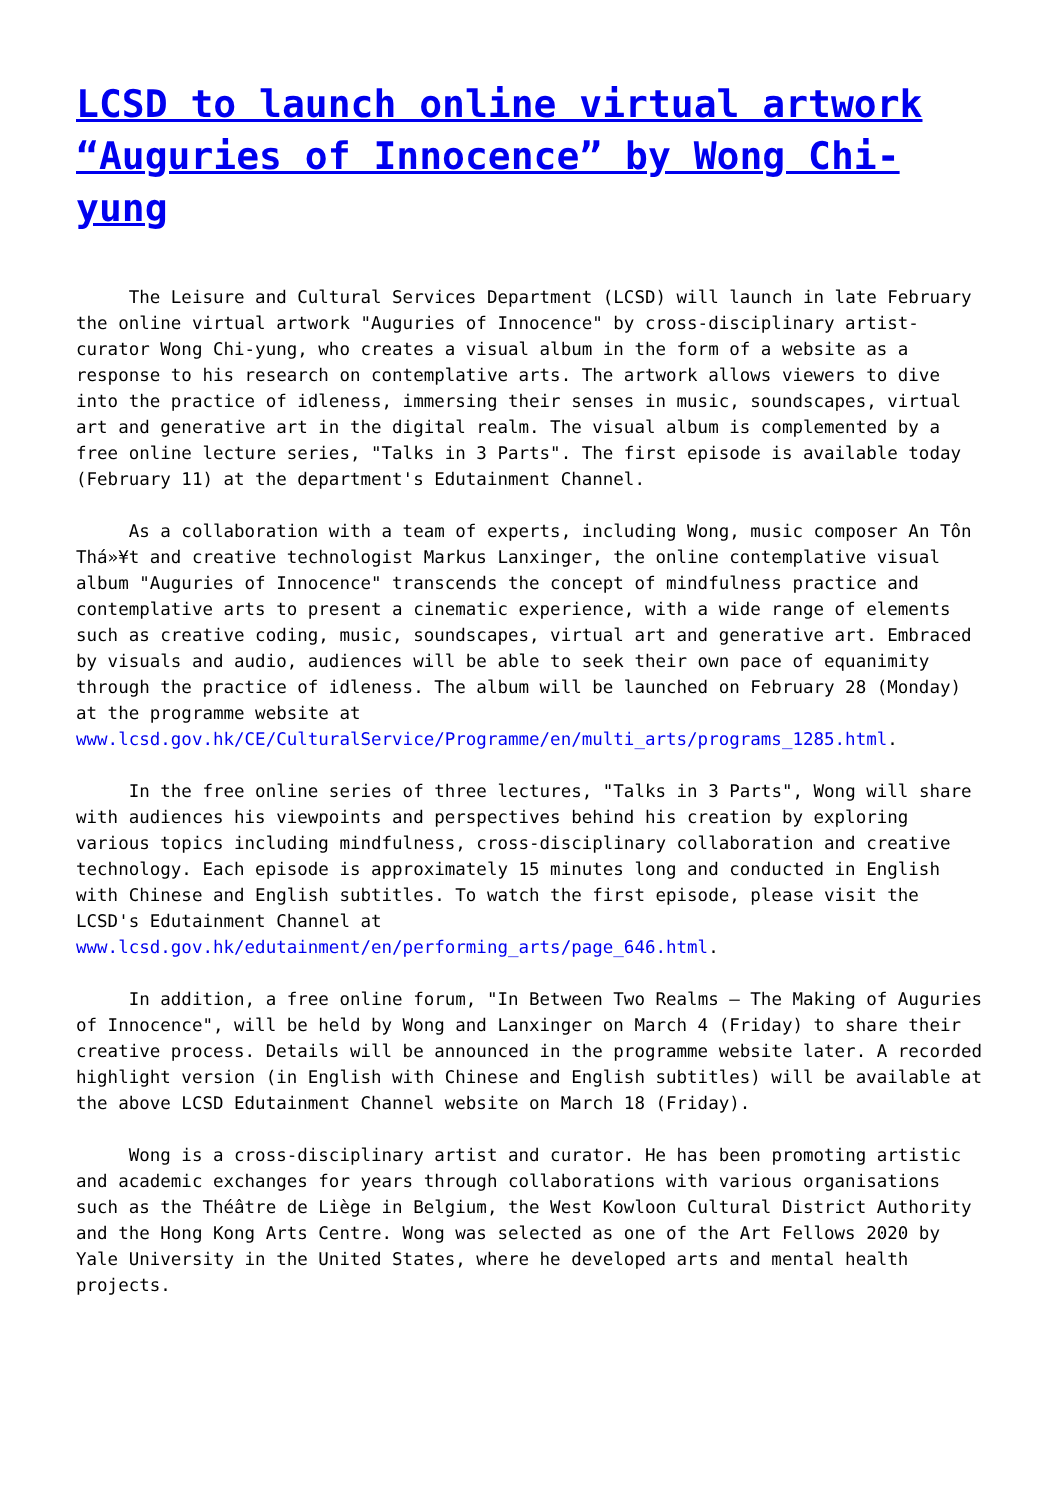LCSD to launch online virtual artwork “Auguries of Innocence” by Wong Chi-yung
The Leisure and Cultural Services Department (LCSD) will launch in late February the online virtual artwork "Auguries of Innocence" by cross-disciplinary artist-curator Wong Chi-yung, who creates a visual album in the form of a website as a response to his research on contemplative arts. The artwork allows viewers to dive into the practice of idleness, immersing their senses in music, soundscapes, virtual art and generative art in the digital realm. The visual album is complemented by a free online lecture series, "Talks in 3 Parts". The first episode is available today (February 11) at the department's Edutainment Channel.
As a collaboration with a team of experts, including Wong, music composer An Tôn Thá»¥t and creative technologist Markus Lanxinger, the online contemplative visual album "Auguries of Innocence" transcends the concept of mindfulness practice and contemplative arts to present a cinematic experience, with a wide range of elements such as creative coding, music, soundscapes, virtual art and generative art. Embraced by visuals and audio, audiences will be able to seek their own pace of equanimity through the practice of idleness. The album will be launched on February 28 (Monday) at the programme website at www.lcsd.gov.hk/CE/CulturalService/Programme/en/multi_arts/programs_1285.html.
In the free online series of three lectures, "Talks in 3 Parts", Wong will share with audiences his viewpoints and perspectives behind his creation by exploring various topics including mindfulness, cross-disciplinary collaboration and creative technology. Each episode is approximately 15 minutes long and conducted in English with Chinese and English subtitles. To watch the first episode, please visit the LCSD's Edutainment Channel at www.lcsd.gov.hk/edutainment/en/performing_arts/page_646.html.
In addition, a free online forum, "In Between Two Realms – The Making of Auguries of Innocence", will be held by Wong and Lanxinger on March 4 (Friday) to share their creative process. Details will be announced in the programme website later. A recorded highlight version (in English with Chinese and English subtitles) will be available at the above LCSD Edutainment Channel website on March 18 (Friday).
Wong is a cross-disciplinary artist and curator. He has been promoting artistic and academic exchanges for years through collaborations with various organisations such as the Théâtre de Liège in Belgium, the West Kowloon Cultural District Authority and the Hong Kong Arts Centre. Wong was selected as one of the Art Fellows 2020 by Yale University in the United States, where he developed arts and mental health projects.